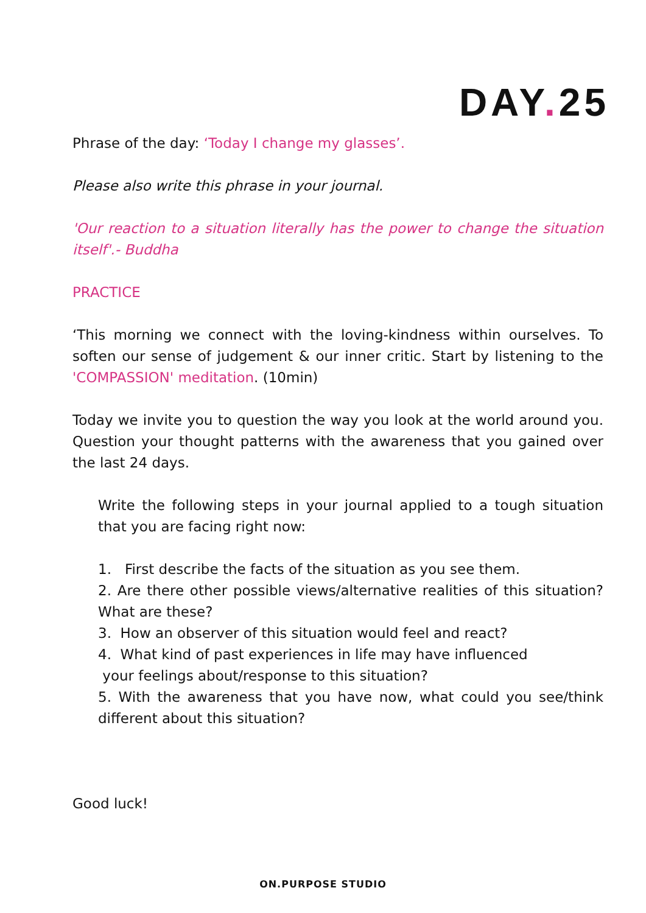DAY. 25
Phrase of the day: ‘Today I change my glasses’.
Please also write this phrase in your journal.
'Our reaction to a situation literally has the power to change the situation itself'.- Buddha
PRACTICE
‘This morning we connect with the loving-kindness within ourselves. To soften our sense of judgement & our inner critic. Start by listening to the 'COMPASSION' meditation. (10min)
Today we invite you to question the way you look at the world around you. Question your thought patterns with the awareness that you gained over the last 24 days.
Write the following steps in your journal applied to a tough situation that you are facing right now:
1. First describe the facts of the situation as you see them.
2. Are there other possible views/alternative realities of this situation? What are these?
3. How an observer of this situation would feel and react?
4. What kind of past experiences in life may have influenced
your feelings about/response to this situation?
5. With the awareness that you have now, what could you see/think different about this situation?
Good luck!
ON.PURPOSE STUDIO